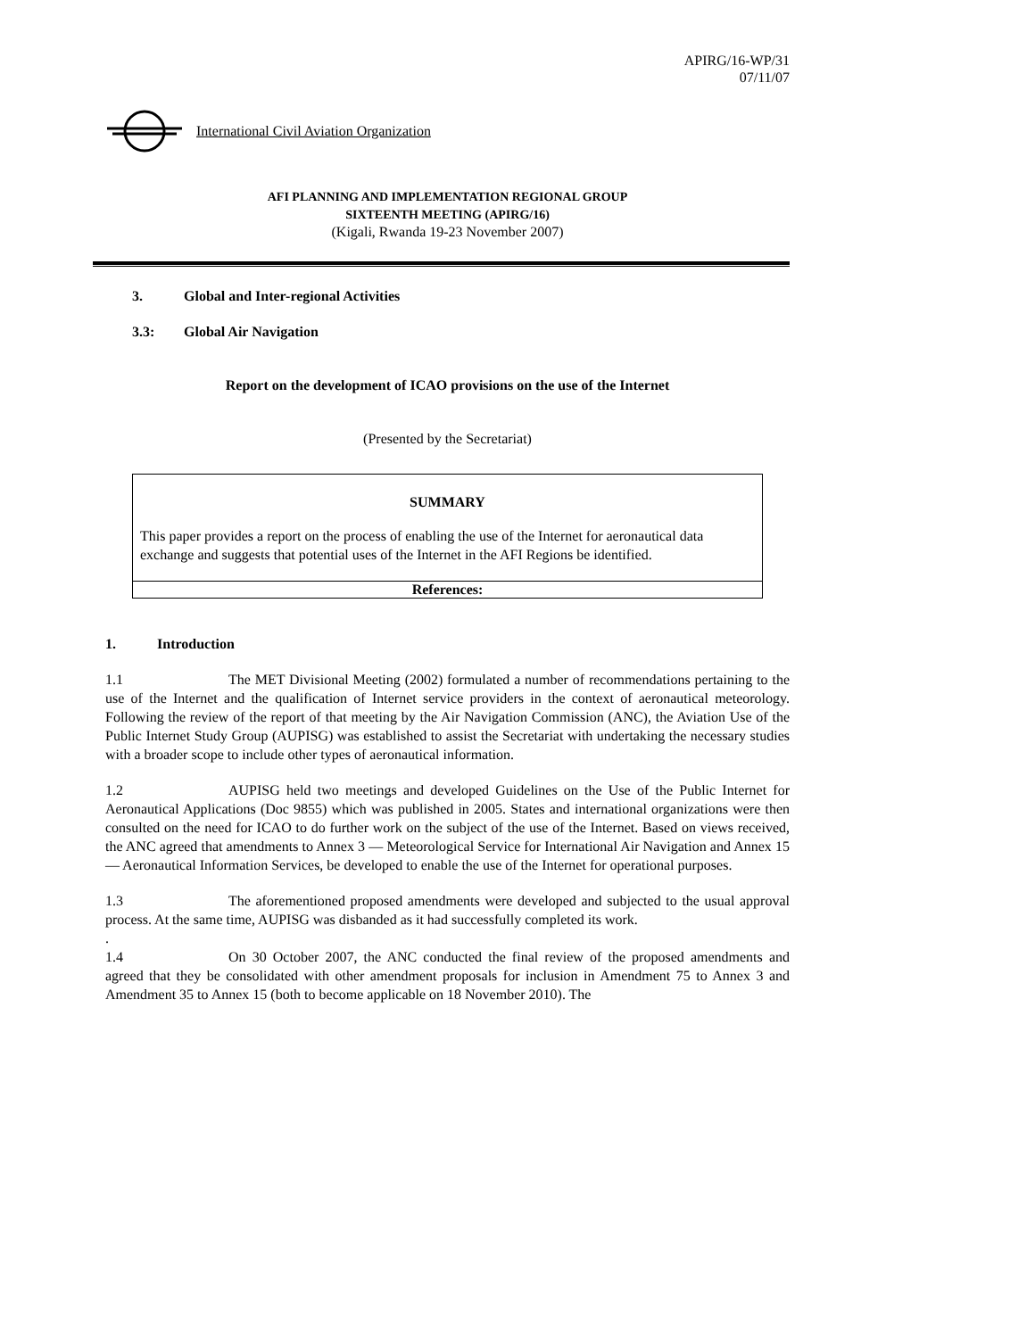APIRG/16-WP/31
07/11/07
International Civil Aviation Organization
AFI PLANNING AND IMPLEMENTATION REGIONAL GROUP
SIXTEENTH MEETING (APIRG/16)
(Kigali, Rwanda 19-23 November 2007)
3. Global and Inter-regional Activities
3.3: Global Air Navigation
Report on the development of ICAO provisions on the use of the Internet
(Presented by the Secretariat)
SUMMARY
This paper provides a report on the process of enabling the use of the Internet for aeronautical data exchange and suggests that potential uses of the Internet in the AFI Regions be identified.
References:
1. Introduction
1.1 The MET Divisional Meeting (2002) formulated a number of recommendations pertaining to the use of the Internet and the qualification of Internet service providers in the context of aeronautical meteorology. Following the review of the report of that meeting by the Air Navigation Commission (ANC), the Aviation Use of the Public Internet Study Group (AUPISG) was established to assist the Secretariat with undertaking the necessary studies with a broader scope to include other types of aeronautical information.
1.2 AUPISG held two meetings and developed Guidelines on the Use of the Public Internet for Aeronautical Applications (Doc 9855) which was published in 2005. States and international organizations were then consulted on the need for ICAO to do further work on the subject of the use of the Internet. Based on views received, the ANC agreed that amendments to Annex 3 — Meteorological Service for International Air Navigation and Annex 15 — Aeronautical Information Services, be developed to enable the use of the Internet for operational purposes.
1.3 The aforementioned proposed amendments were developed and subjected to the usual approval process. At the same time, AUPISG was disbanded as it had successfully completed its work.
.
1.4 On 30 October 2007, the ANC conducted the final review of the proposed amendments and agreed that they be consolidated with other amendment proposals for inclusion in Amendment 75 to Annex 3 and Amendment 35 to Annex 15 (both to become applicable on 18 November 2010). The